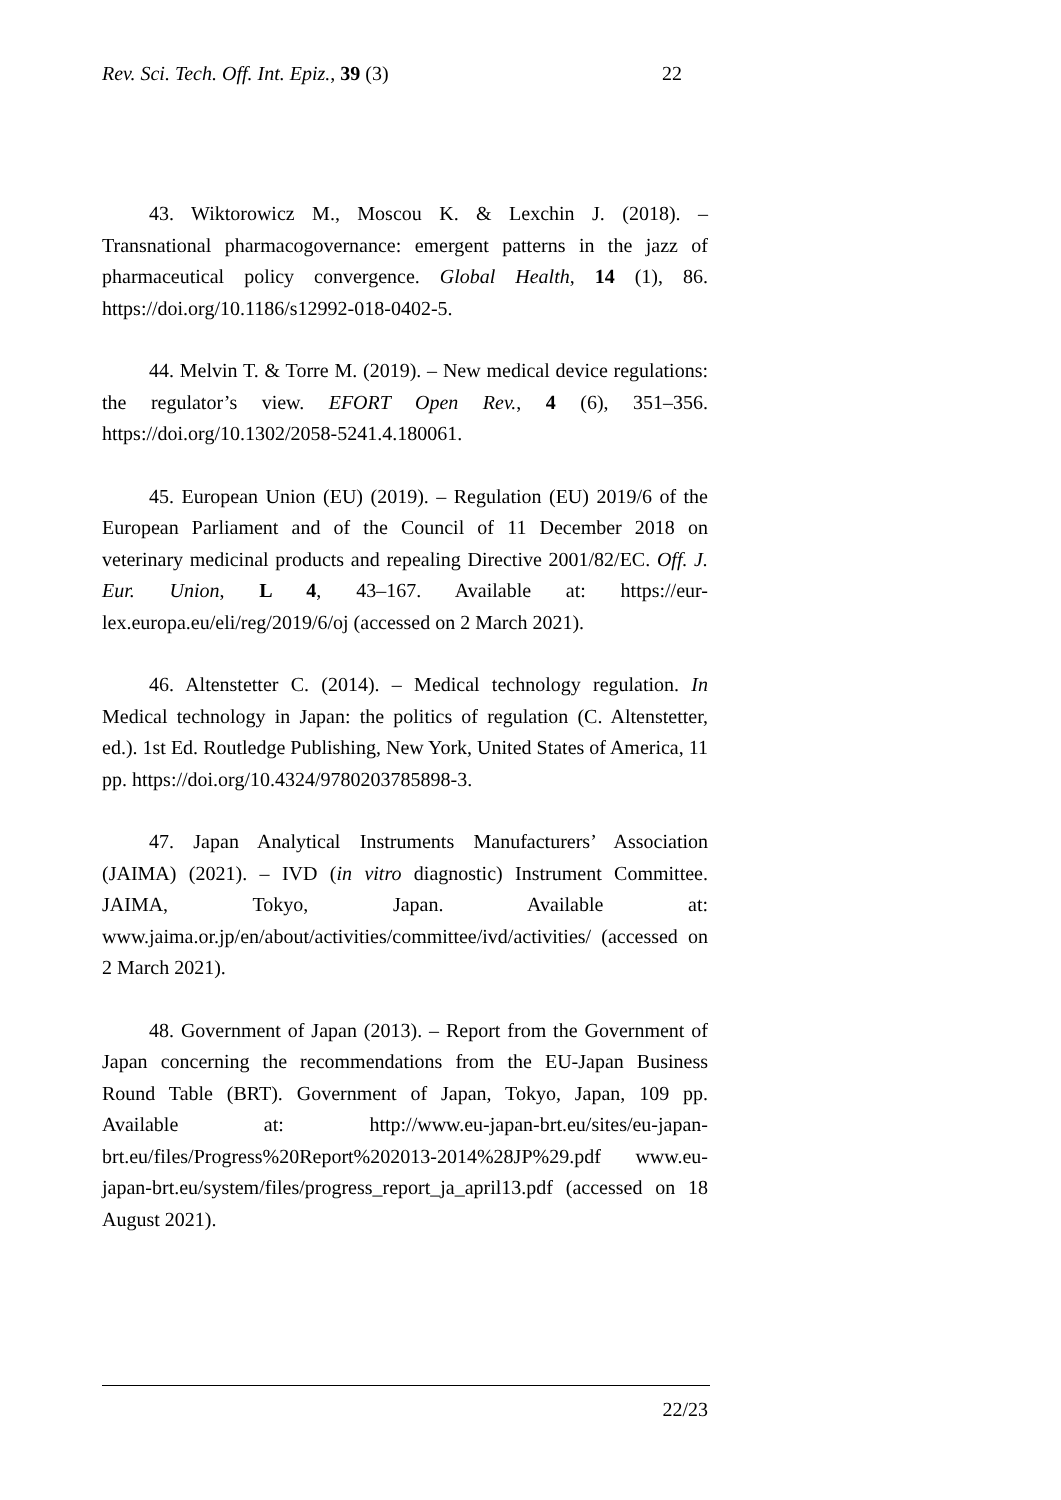Rev. Sci. Tech. Off. Int. Epiz., 39 (3) 22
43. Wiktorowicz M., Moscou K. & Lexchin J. (2018). – Transnational pharmacogovernance: emergent patterns in the jazz of pharmaceutical policy convergence. Global Health, 14 (1), 86. https://doi.org/10.1186/s12992-018-0402-5.
44. Melvin T. & Torre M. (2019). – New medical device regulations: the regulator’s view. EFORT Open Rev., 4 (6), 351–356. https://doi.org/10.1302/2058-5241.4.180061.
45. European Union (EU) (2019). – Regulation (EU) 2019/6 of the European Parliament and of the Council of 11 December 2018 on veterinary medicinal products and repealing Directive 2001/82/EC. Off. J. Eur. Union, L 4, 43–167. Available at: https://eur-lex.europa.eu/eli/reg/2019/6/oj (accessed on 2 March 2021).
46. Altenstetter C. (2014). – Medical technology regulation. In Medical technology in Japan: the politics of regulation (C. Altenstetter, ed.). 1st Ed. Routledge Publishing, New York, United States of America, 11 pp. https://doi.org/10.4324/9780203785898-3.
47. Japan Analytical Instruments Manufacturers’ Association (JAIMA) (2021). – IVD (in vitro diagnostic) Instrument Committee. JAIMA, Tokyo, Japan. Available at: www.jaima.or.jp/en/about/activities/committee/ivd/activities/ (accessed on 2 March 2021).
48. Government of Japan (2013). – Report from the Government of Japan concerning the recommendations from the EU-Japan Business Round Table (BRT). Government of Japan, Tokyo, Japan, 109 pp. Available at: http://www.eu-japan-brt.eu/sites/eu-japan-brt.eu/files/Progress%20Report%202013-2014%28JP%29.pdf www.eu-japan-brt.eu/system/files/progress_report_ja_april13.pdf (accessed on 18 August 2021).
22/23